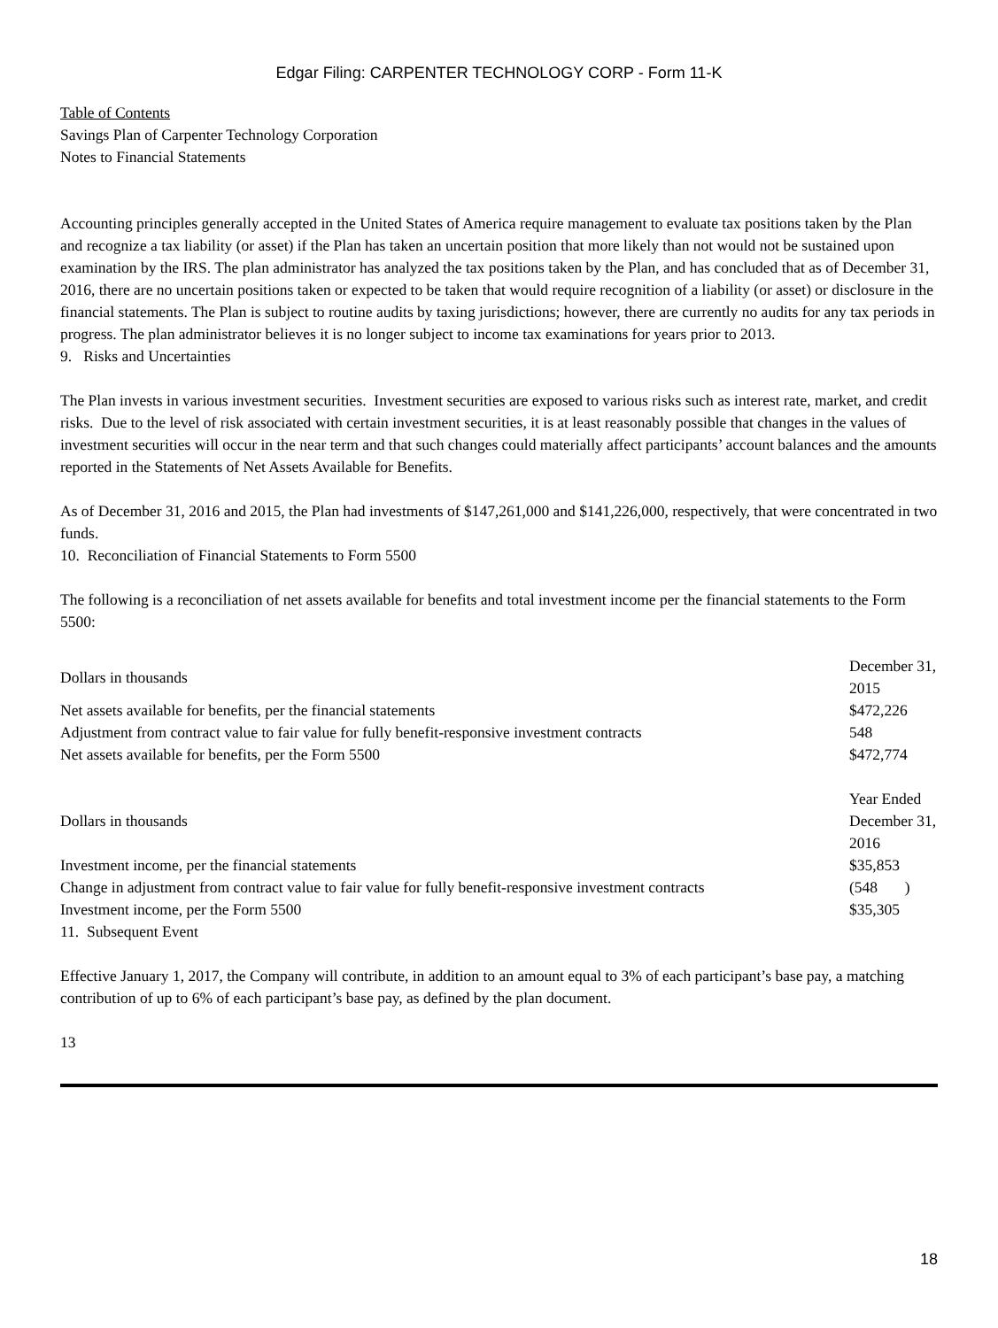Edgar Filing: CARPENTER TECHNOLOGY CORP - Form 11-K
Table of Contents
Savings Plan of Carpenter Technology Corporation
Notes to Financial Statements
Accounting principles generally accepted in the United States of America require management to evaluate tax positions taken by the Plan and recognize a tax liability (or asset) if the Plan has taken an uncertain position that more likely than not would not be sustained upon examination by the IRS. The plan administrator has analyzed the tax positions taken by the Plan, and has concluded that as of December 31, 2016, there are no uncertain positions taken or expected to be taken that would require recognition of a liability (or asset) or disclosure in the financial statements. The Plan is subject to routine audits by taxing jurisdictions; however, there are currently no audits for any tax periods in progress. The plan administrator believes it is no longer subject to income tax examinations for years prior to 2013.
9. Risks and Uncertainties
The Plan invests in various investment securities. Investment securities are exposed to various risks such as interest rate, market, and credit risks. Due to the level of risk associated with certain investment securities, it is at least reasonably possible that changes in the values of investment securities will occur in the near term and that such changes could materially affect participants’ account balances and the amounts reported in the Statements of Net Assets Available for Benefits.
As of December 31, 2016 and 2015, the Plan had investments of $147,261,000 and $141,226,000, respectively, that were concentrated in two funds.
10. Reconciliation of Financial Statements to Form 5500
The following is a reconciliation of net assets available for benefits and total investment income per the financial statements to the Form 5500:
| Dollars in thousands | December 31, 2015 |
| Net assets available for benefits, per the financial statements | $472,226 |
| Adjustment from contract value to fair value for fully benefit-responsive investment contracts | 548 |
| Net assets available for benefits, per the Form 5500 | $472,774 |
| Dollars in thousands | Year Ended December 31, 2016 |
| Investment income, per the financial statements | $35,853 |
| Change in adjustment from contract value to fair value for fully benefit-responsive investment contracts | (548 ) |
| Investment income, per the Form 5500 | $35,305 |
11. Subsequent Event
Effective January 1, 2017, the Company will contribute, in addition to an amount equal to 3% of each participant’s base pay, a matching contribution of up to 6% of each participant’s base pay, as defined by the plan document.
13
18